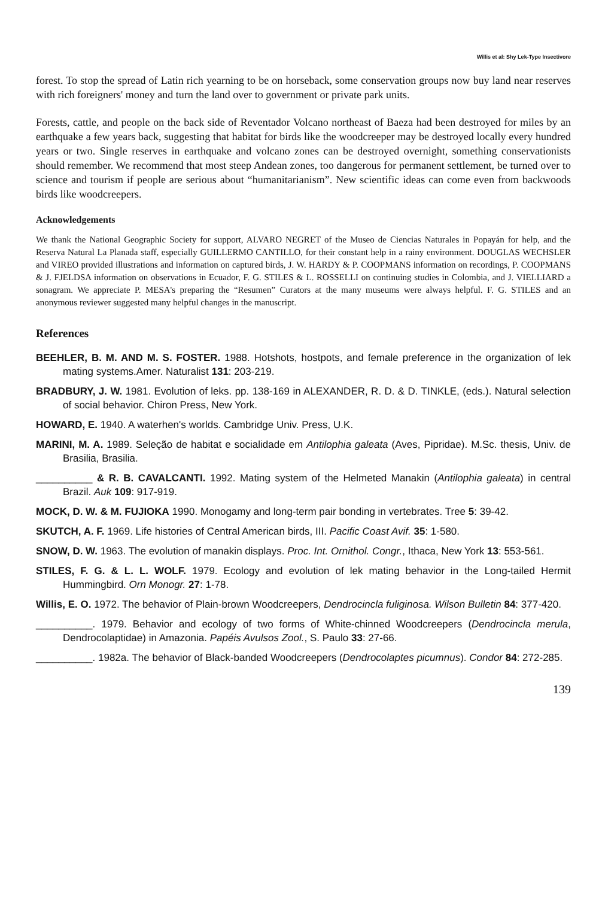Willis et al: Shy Lek-Type Insectivore
forest. To stop the spread of Latin rich yearning to be on horseback, some conservation groups now buy land near reserves with rich foreigners' money and turn the land over to government or private park units.
Forests, cattle, and people on the back side of Reventador Volcano northeast of Baeza had been destroyed for miles by an earthquake a few years back, suggesting that habitat for birds like the woodcreeper may be destroyed locally every hundred years or two. Single reserves in earthquake and volcano zones can be destroyed overnight, something conservationists should remember. We recommend that most steep Andean zones, too dangerous for permanent settlement, be turned over to science and tourism if people are serious about “humanitarianism”. New scientific ideas can come even from backwoods birds like woodcreepers.
Acknowledgements
We thank the National Geographic Society for support, ALVARO NEGRET of the Museo de Ciencias Naturales in Popayán for help, and the Reserva Natural La Planada staff, especially GUILLERMO CANTILLO, for their constant help in a rainy environment. DOUGLAS WECHSLER and VIREO provided illustrations and information on captured birds, J. W. HARDY & P. COOPMANS information on recordings, P. COOPMANS & J. FJELDSA information on observations in Ecuador, F. G. STILES & L. ROSSELLI on continuing studies in Colombia, and J. VIELLIARD a sonagram. We appreciate P. MESA's preparing the “Resumen” Curators at the many museums were always helpful. F. G. STILES and an anonymous reviewer suggested many helpful changes in the manuscript.
References
BEEHLER, B. M. AND M. S. FOSTER. 1988. Hotshots, hostpots, and female preference in the organization of lek mating systems.Amer. Naturalist 131: 203-219.
BRADBURY, J. W. 1981. Evolution of leks. pp. 138-169 in ALEXANDER, R. D. & D. TINKLE, (eds.). Natural selection of social behavior. Chiron Press, New York.
HOWARD, E. 1940. A waterhen's worlds. Cambridge Univ. Press, U.K.
MARINI, M. A. 1989. Seleção de habitat e socialidade em Antilophia galeata (Aves, Pipridae). M.Sc. thesis, Univ. de Brasilia, Brasilia.
__________ & R. B. CAVALCANTI. 1992. Mating system of the Helmeted Manakin (Antilophia galeata) in central Brazil. Auk 109: 917-919.
MOCK, D. W. & M. FUJIOKA 1990. Monogamy and long-term pair bonding in vertebrates. Tree 5: 39-42.
SKUTCH, A. F. 1969. Life histories of Central American birds, III. Pacific Coast Avif. 35: 1-580.
SNOW, D. W. 1963. The evolution of manakin displays. Proc. Int. Ornithol. Congr., Ithaca, New York 13: 553-561.
STILES, F. G. & L. L. WOLF. 1979. Ecology and evolution of lek mating behavior in the Long-tailed Hermit Hummingbird. Orn Monogr. 27: 1-78.
Willis, E. O. 1972. The behavior of Plain-brown Woodcreepers, Dendrocincla fuliginosa. Wilson Bulletin 84: 377-420.
__________. 1979. Behavior and ecology of two forms of White-chinned Woodcreepers (Dendrocincla merula, Dendrocolaptidae) in Amazonia. Papéis Avulsos Zool., S. Paulo 33: 27-66.
__________. 1982a. The behavior of Black-banded Woodcreepers (Dendrocolaptes picumnus). Condor 84: 272-285.
139